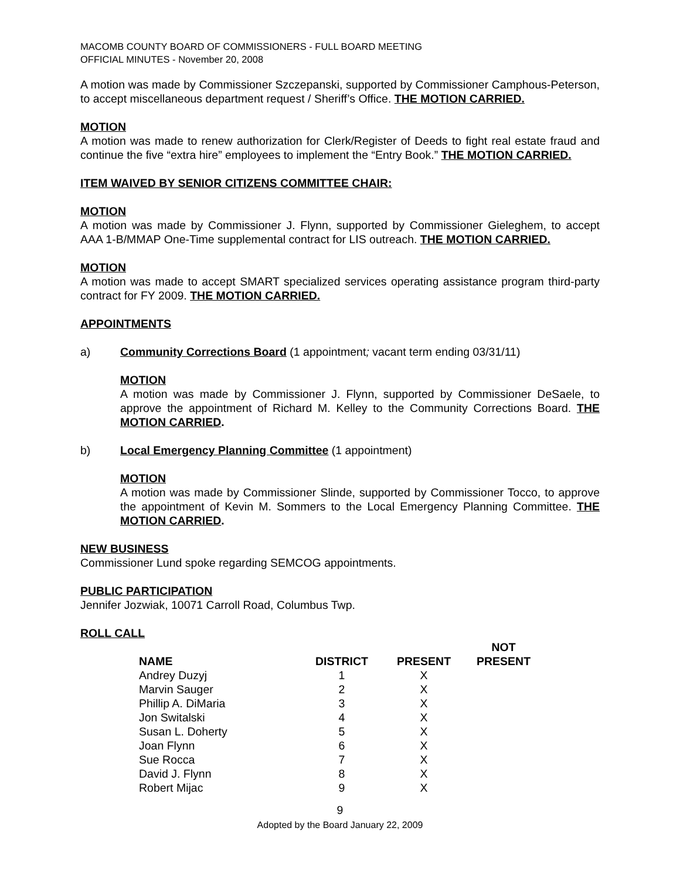MACOMB COUNTY BOARD OF COMMISSIONERS - FULL BOARD MEETING
OFFICIAL MINUTES - November 20, 2008
A motion was made by Commissioner Szczepanski, supported by Commissioner Camphous-Peterson, to accept miscellaneous department request / Sheriff’s Office. THE MOTION CARRIED.
MOTION
A motion was made to renew authorization for Clerk/Register of Deeds to fight real estate fraud and continue the five “extra hire” employees to implement the “Entry Book.” THE MOTION CARRIED.
ITEM WAIVED BY SENIOR CITIZENS COMMITTEE CHAIR:
MOTION
A motion was made by Commissioner J. Flynn, supported by Commissioner Gieleghem, to accept AAA 1-B/MMAP One-Time supplemental contract for LIS outreach. THE MOTION CARRIED.
MOTION
A motion was made to accept SMART specialized services operating assistance program third-party contract for FY 2009. THE MOTION CARRIED.
APPOINTMENTS
a) Community Corrections Board (1 appointment; vacant term ending 03/31/11)
MOTION
A motion was made by Commissioner J. Flynn, supported by Commissioner DeSaele, to approve the appointment of Richard M. Kelley to the Community Corrections Board. THE MOTION CARRIED.
b) Local Emergency Planning Committee (1 appointment)
MOTION
A motion was made by Commissioner Slinde, supported by Commissioner Tocco, to approve the appointment of Kevin M. Sommers to the Local Emergency Planning Committee. THE MOTION CARRIED.
NEW BUSINESS
Commissioner Lund spoke regarding SEMCOG appointments.
PUBLIC PARTICIPATION
Jennifer Jozwiak, 10071 Carroll Road, Columbus Twp.
ROLL CALL
| NAME | DISTRICT | PRESENT | NOT PRESENT |
| --- | --- | --- | --- |
| Andrey Duzyj | 1 | X | |
| Marvin Sauger | 2 | X | |
| Phillip A. DiMaria | 3 | X | |
| Jon Switalski | 4 | X | |
| Susan L. Doherty | 5 | X | |
| Joan Flynn | 6 | X | |
| Sue Rocca | 7 | X | |
| David J. Flynn | 8 | X | |
| Robert Mijac | 9 | X | |
9
Adopted by the Board January 22, 2009